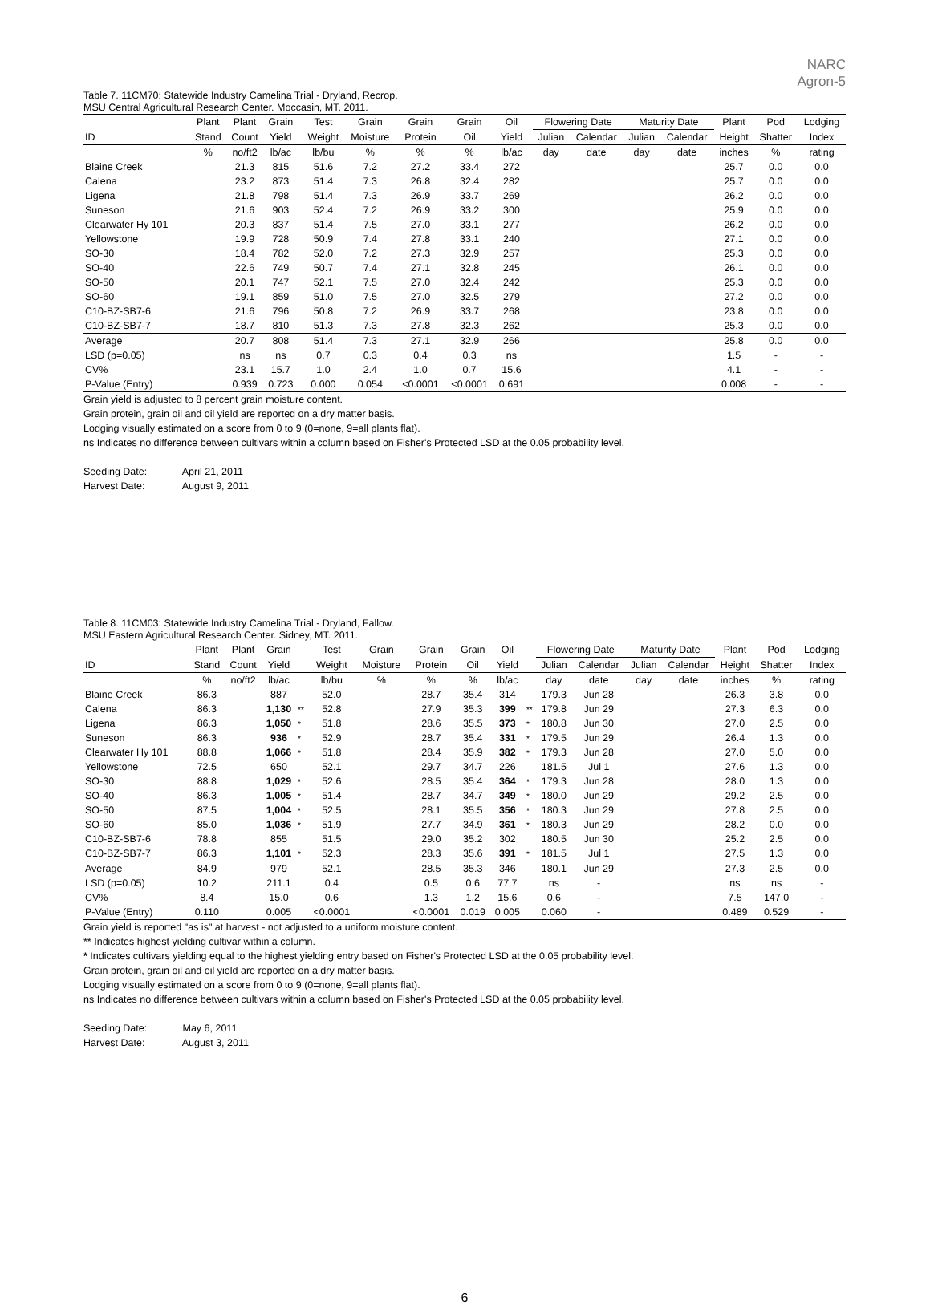NARC
Agron-5
Table 7. 11CM70: Statewide Industry Camelina Trial - Dryland, Recrop.
MSU Central Agricultural Research Center. Moccasin, MT. 2011.
| | Plant | Plant | Grain | | Test | Grain | Grain | Grain | Oil | | Flowering Date | | Maturity Date | | Plant | Pod | Lodging |
| --- | --- | --- | --- | --- | --- | --- | --- | --- | --- | --- | --- | --- | --- | --- | --- | --- | --- |
| ID | Stand | Count | Yield | | Weight | Moisture | Protein | Oil | Yield | | Julian | Calendar | Julian | Calendar | Height | Shatter | Index |
| | % | no/ft2 | lb/ac | | lb/bu | % | % | % | lb/ac | | day | date | day | date | inches | % | rating |
| Blaine Creek | | 21.3 | 815 | | 51.6 | 7.2 | 27.2 | 33.4 | 272 | | | | | | 25.7 | 0.0 | 0.0 |
| Calena | | 23.2 | 873 | | 51.4 | 7.3 | 26.8 | 32.4 | 282 | | | | | | 25.7 | 0.0 | 0.0 |
| Ligena | | 21.8 | 798 | | 51.4 | 7.3 | 26.9 | 33.7 | 269 | | | | | | 26.2 | 0.0 | 0.0 |
| Suneson | | 21.6 | 903 | | 52.4 | 7.2 | 26.9 | 33.2 | 300 | | | | | | 25.9 | 0.0 | 0.0 |
| Clearwater Hy 101 | | 20.3 | 837 | | 51.4 | 7.5 | 27.0 | 33.1 | 277 | | | | | | 26.2 | 0.0 | 0.0 |
| Yellowstone | | 19.9 | 728 | | 50.9 | 7.4 | 27.8 | 33.1 | 240 | | | | | | 27.1 | 0.0 | 0.0 |
| SO-30 | | 18.4 | 782 | | 52.0 | 7.2 | 27.3 | 32.9 | 257 | | | | | | 25.3 | 0.0 | 0.0 |
| SO-40 | | 22.6 | 749 | | 50.7 | 7.4 | 27.1 | 32.8 | 245 | | | | | | 26.1 | 0.0 | 0.0 |
| SO-50 | | 20.1 | 747 | | 52.1 | 7.5 | 27.0 | 32.4 | 242 | | | | | | 25.3 | 0.0 | 0.0 |
| SO-60 | | 19.1 | 859 | | 51.0 | 7.5 | 27.0 | 32.5 | 279 | | | | | | 27.2 | 0.0 | 0.0 |
| C10-BZ-SB7-6 | | 21.6 | 796 | | 50.8 | 7.2 | 26.9 | 33.7 | 268 | | | | | | 23.8 | 0.0 | 0.0 |
| C10-BZ-SB7-7 | | 18.7 | 810 | | 51.3 | 7.3 | 27.8 | 32.3 | 262 | | | | | | 25.3 | 0.0 | 0.0 |
| Average | | 20.7 | 808 | | 51.4 | 7.3 | 27.1 | 32.9 | 266 | | | | | | 25.8 | 0.0 | 0.0 |
| LSD (p=0.05) | | ns | ns | | 0.7 | 0.3 | 0.4 | 0.3 | ns | | | | | | 1.5 | - | - |
| CV% | | 23.1 | 15.7 | | 1.0 | 2.4 | 1.0 | 0.7 | 15.6 | | | | | | 4.1 | - | - |
| P-Value (Entry) | | 0.939 | 0.723 | | 0.000 | 0.054 | <0.0001 | <0.0001 | 0.691 | | | | | | 0.008 | - | - |
Grain yield is adjusted to 8 percent grain moisture content.
Grain protein, grain oil and oil yield are reported on a dry matter basis.
Lodging visually estimated on a score from 0 to 9 (0=none, 9=all plants flat).
ns Indicates no difference between cultivars within a column based on Fisher's Protected LSD at the 0.05 probability level.
Seeding Date: April 21, 2011
Harvest Date: August 9, 2011
Table 8. 11CM03: Statewide Industry Camelina Trial - Dryland, Fallow.
MSU Eastern Agricultural Research Center. Sidney, MT. 2011.
| | Plant | Plant | Grain | | Test | Grain | Grain | Grain | Oil | | Flowering Date | | Maturity Date | | Plant | Pod | Lodging |
| --- | --- | --- | --- | --- | --- | --- | --- | --- | --- | --- | --- | --- | --- | --- | --- | --- | --- |
| ID | Stand | Count | Yield | | Weight | Moisture | Protein | Oil | Yield | | Julian | Calendar | Julian | Calendar | Height | Shatter | Index |
| | % | no/ft2 | lb/ac | | lb/bu | % | % | % | lb/ac | | day | date | day | date | inches | % | rating |
| Blaine Creek | 86.3 | | 887 | | 52.0 | | 28.7 | 35.4 | 314 | | 179.3 | Jun 28 | | | 26.3 | 3.8 | 0.0 |
| Calena | 86.3 | | 1,130 | ** | 52.8 | | 27.9 | 35.3 | 399 | ** | 179.8 | Jun 29 | | | 27.3 | 6.3 | 0.0 |
| Ligena | 86.3 | | 1,050 | * | 51.8 | | 28.6 | 35.5 | 373 | * | 180.8 | Jun 30 | | | 27.0 | 2.5 | 0.0 |
| Suneson | 86.3 | | 936 | * | 52.9 | | 28.7 | 35.4 | 331 | * | 179.5 | Jun 29 | | | 26.4 | 1.3 | 0.0 |
| Clearwater Hy 101 | 88.8 | | 1,066 | * | 51.8 | | 28.4 | 35.9 | 382 | * | 179.3 | Jun 28 | | | 27.0 | 5.0 | 0.0 |
| Yellowstone | 72.5 | | 650 | | 52.1 | | 29.7 | 34.7 | 226 | | 181.5 | Jul 1 | | | 27.6 | 1.3 | 0.0 |
| SO-30 | 88.8 | | 1,029 | * | 52.6 | | 28.5 | 35.4 | 364 | * | 179.3 | Jun 28 | | | 28.0 | 1.3 | 0.0 |
| SO-40 | 86.3 | | 1,005 | * | 51.4 | | 28.7 | 34.7 | 349 | * | 180.0 | Jun 29 | | | 29.2 | 2.5 | 0.0 |
| SO-50 | 87.5 | | 1,004 | * | 52.5 | | 28.1 | 35.5 | 356 | * | 180.3 | Jun 29 | | | 27.8 | 2.5 | 0.0 |
| SO-60 | 85.0 | | 1,036 | * | 51.9 | | 27.7 | 34.9 | 361 | * | 180.3 | Jun 29 | | | 28.2 | 0.0 | 0.0 |
| C10-BZ-SB7-6 | 78.8 | | 855 | | 51.5 | | 29.0 | 35.2 | 302 | | 180.5 | Jun 30 | | | 25.2 | 2.5 | 0.0 |
| C10-BZ-SB7-7 | 86.3 | | 1,101 | * | 52.3 | | 28.3 | 35.6 | 391 | * | 181.5 | Jul 1 | | | 27.5 | 1.3 | 0.0 |
| Average | 84.9 | | 979 | | 52.1 | | 28.5 | 35.3 | 346 | | 180.1 | Jun 29 | | | 27.3 | 2.5 | 0.0 |
| LSD (p=0.05) | 10.2 | | 211.1 | | 0.4 | | 0.5 | 0.6 | 77.7 | | ns | - | | | ns | ns | - |
| CV% | 8.4 | | 15.0 | | 0.6 | | 1.3 | 1.2 | 15.6 | | 0.6 | - | | | 7.5 | 147.0 | - |
| P-Value (Entry) | 0.110 | | 0.005 | | <0.0001 | | <0.0001 | 0.019 | 0.005 | | 0.060 | - | | | 0.489 | 0.529 | - |
Grain yield is reported "as is" at harvest - not adjusted to a uniform moisture content.
** Indicates highest yielding cultivar within a column.
* Indicates cultivars yielding equal to the highest yielding entry based on Fisher's Protected LSD at the 0.05 probability level.
Grain protein, grain oil and oil yield are reported on a dry matter basis.
Lodging visually estimated on a score from 0 to 9 (0=none, 9=all plants flat).
ns Indicates no difference between cultivars within a column based on Fisher's Protected LSD at the 0.05 probability level.
Seeding Date: May 6, 2011
Harvest Date: August 3, 2011
6